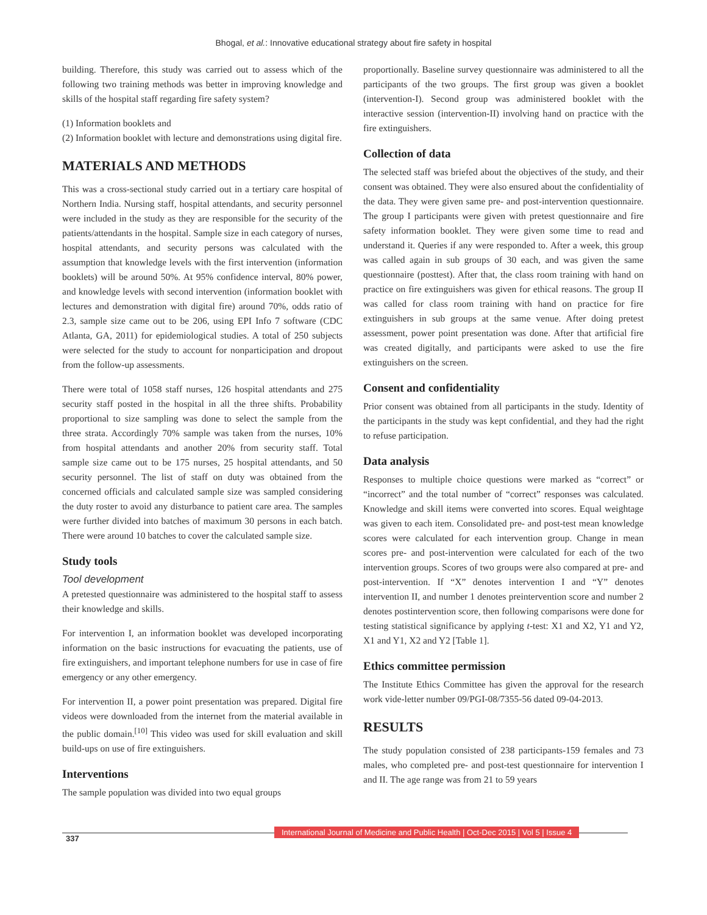Bhogal, et al.: Innovative educational strategy about fire safety in hospital
building. Therefore, this study was carried out to assess which of the following two training methods was better in improving knowledge and skills of the hospital staff regarding fire safety system?
(1) Information booklets and
(2) Information booklet with lecture and demonstrations using digital fire.
MATERIALS AND METHODS
This was a cross-sectional study carried out in a tertiary care hospital of Northern India. Nursing staff, hospital attendants, and security personnel were included in the study as they are responsible for the security of the patients/attendants in the hospital. Sample size in each category of nurses, hospital attendants, and security persons was calculated with the assumption that knowledge levels with the first intervention (information booklets) will be around 50%. At 95% confidence interval, 80% power, and knowledge levels with second intervention (information booklet with lectures and demonstration with digital fire) around 70%, odds ratio of 2.3, sample size came out to be 206, using EPI Info 7 software (CDC Atlanta, GA, 2011) for epidemiological studies. A total of 250 subjects were selected for the study to account for nonparticipation and dropout from the follow-up assessments.
There were total of 1058 staff nurses, 126 hospital attendants and 275 security staff posted in the hospital in all the three shifts. Probability proportional to size sampling was done to select the sample from the three strata. Accordingly 70% sample was taken from the nurses, 10% from hospital attendants and another 20% from security staff. Total sample size came out to be 175 nurses, 25 hospital attendants, and 50 security personnel. The list of staff on duty was obtained from the concerned officials and calculated sample size was sampled considering the duty roster to avoid any disturbance to patient care area. The samples were further divided into batches of maximum 30 persons in each batch. There were around 10 batches to cover the calculated sample size.
Study tools
Tool development
A pretested questionnaire was administered to the hospital staff to assess their knowledge and skills.
For intervention I, an information booklet was developed incorporating information on the basic instructions for evacuating the patients, use of fire extinguishers, and important telephone numbers for use in case of fire emergency or any other emergency.
For intervention II, a power point presentation was prepared. Digital fire videos were downloaded from the internet from the material available in the public domain.<sup>[10]</sup> This video was used for skill evaluation and skill build-ups on use of fire extinguishers.
Interventions
The sample population was divided into two equal groups
proportionally. Baseline survey questionnaire was administered to all the participants of the two groups. The first group was given a booklet (intervention-I). Second group was administered booklet with the interactive session (intervention-II) involving hand on practice with the fire extinguishers.
Collection of data
The selected staff was briefed about the objectives of the study, and their consent was obtained. They were also ensured about the confidentiality of the data. They were given same pre- and post-intervention questionnaire. The group I participants were given with pretest questionnaire and fire safety information booklet. They were given some time to read and understand it. Queries if any were responded to. After a week, this group was called again in sub groups of 30 each, and was given the same questionnaire (posttest). After that, the class room training with hand on practice on fire extinguishers was given for ethical reasons. The group II was called for class room training with hand on practice for fire extinguishers in sub groups at the same venue. After doing pretest assessment, power point presentation was done. After that artificial fire was created digitally, and participants were asked to use the fire extinguishers on the screen.
Consent and confidentiality
Prior consent was obtained from all participants in the study. Identity of the participants in the study was kept confidential, and they had the right to refuse participation.
Data analysis
Responses to multiple choice questions were marked as “correct” or “incorrect” and the total number of “correct” responses was calculated. Knowledge and skill items were converted into scores. Equal weightage was given to each item. Consolidated pre- and post-test mean knowledge scores were calculated for each intervention group. Change in mean scores pre- and post-intervention were calculated for each of the two intervention groups. Scores of two groups were also compared at pre- and post-intervention. If “X” denotes intervention I and “Y” denotes intervention II, and number 1 denotes preintervention score and number 2 denotes postintervention score, then following comparisons were done for testing statistical significance by applying t-test: X1 and X2, Y1 and Y2, X1 and Y1, X2 and Y2 [Table 1].
Ethics committee permission
The Institute Ethics Committee has given the approval for the research work vide-letter number 09/PGI-08/7355-56 dated 09-04-2013.
RESULTS
The study population consisted of 238 participants-159 females and 73 males, who completed pre- and post-test questionnaire for intervention I and II. The age range was from 21 to 59 years
337
International Journal of Medicine and Public Health | Oct-Dec 2015 | Vol 5 | Issue 4